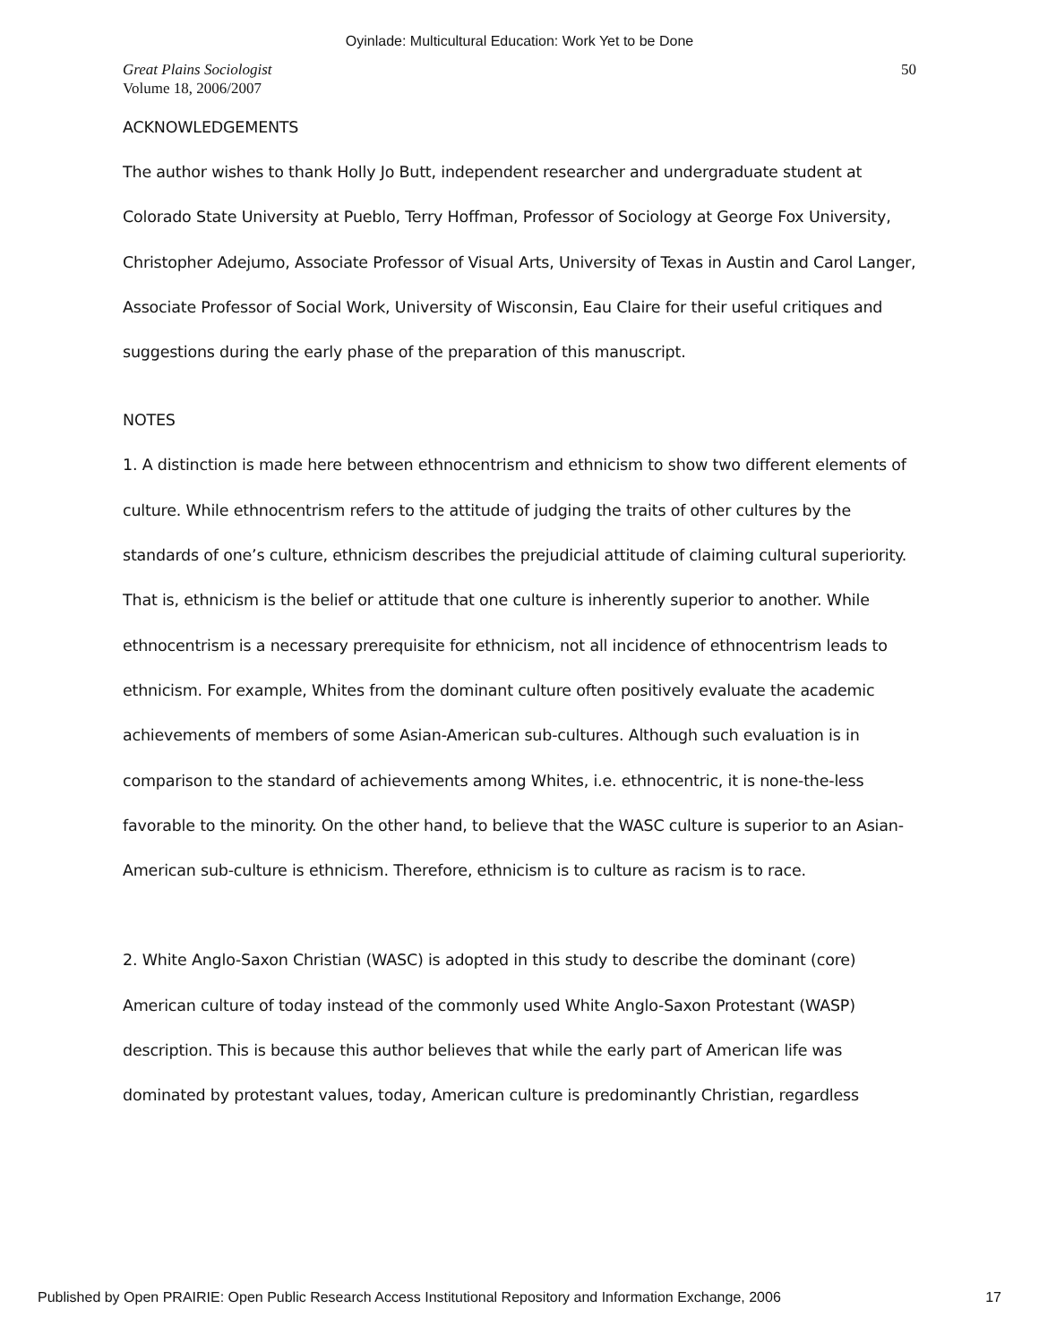Oyinlade: Multicultural Education: Work Yet to be Done
Great Plains Sociologist
Volume 18, 2006/2007
50
ACKNOWLEDGEMENTS
The author wishes to thank Holly Jo Butt, independent researcher and undergraduate student at Colorado State University at Pueblo, Terry Hoffman, Professor of Sociology at George Fox University, Christopher Adejumo, Associate Professor of Visual Arts, University of Texas in Austin and Carol Langer, Associate Professor of Social Work, University of Wisconsin, Eau Claire for their useful critiques and suggestions during the early phase of the preparation of this manuscript.
NOTES
1. A distinction is made here between ethnocentrism and ethnicism to show two different elements of culture. While ethnocentrism refers to the attitude of judging the traits of other cultures by the standards of one’s culture, ethnicism describes the prejudicial attitude of claiming cultural superiority. That is, ethnicism is the belief or attitude that one culture is inherently superior to another. While ethnocentrism is a necessary prerequisite for ethnicism, not all incidence of ethnocentrism leads to ethnicism. For example, Whites from the dominant culture often positively evaluate the academic achievements of members of some Asian-American sub-cultures. Although such evaluation is in comparison to the standard of achievements among Whites, i.e. ethnocentric, it is none-the-less favorable to the minority. On the other hand, to believe that the WASC culture is superior to an Asian-American sub-culture is ethnicism. Therefore, ethnicism is to culture as racism is to race.
2. White Anglo-Saxon Christian (WASC) is adopted in this study to describe the dominant (core) American culture of today instead of the commonly used White Anglo-Saxon Protestant (WASP) description. This is because this author believes that while the early part of American life was dominated by protestant values, today, American culture is predominantly Christian, regardless
Published by Open PRAIRIE: Open Public Research Access Institutional Repository and Information Exchange, 2006 17